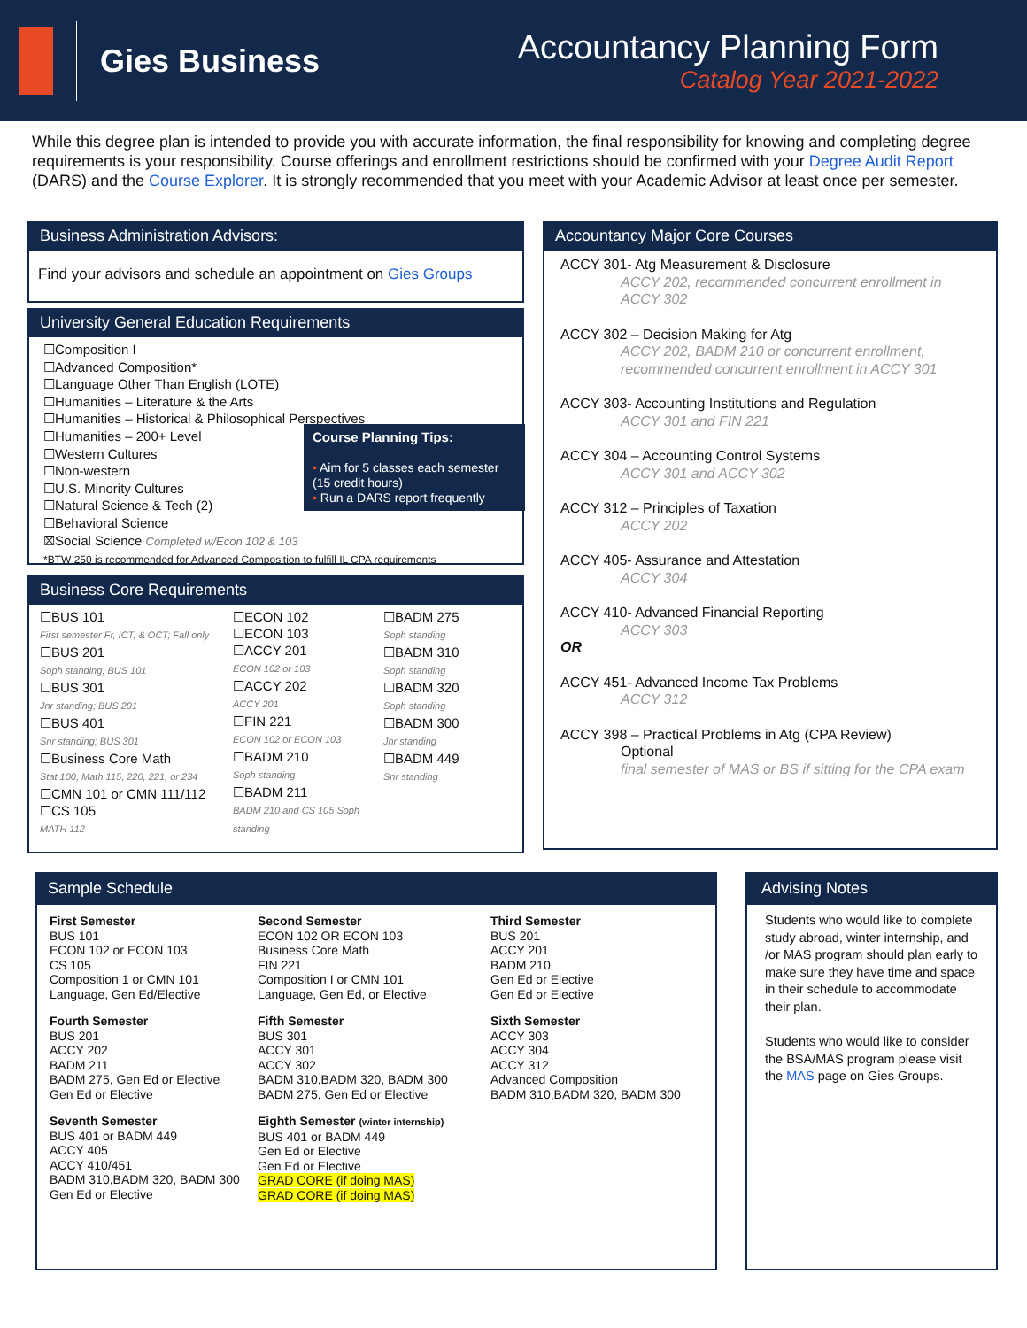Gies Business
Accountancy Planning Form
Catalog Year 2021-2022
While this degree plan is intended to provide you with accurate information, the final responsibility for knowing and completing degree requirements is your responsibility. Course offerings and enrollment restrictions should be confirmed with your Degree Audit Report (DARS) and the Course Explorer. It is strongly recommended that you meet with your Academic Advisor at least once per semester.
Business Administration Advisors:
Find your advisors and schedule an appointment on Gies Groups
University General Education Requirements
☐Composition I
☐Advanced Composition*
☐Language Other Than English (LOTE)
☐Humanities – Literature & the Arts
☐Humanities – Historical & Philosophical Perspectives
☐Humanities – 200+ Level
☐Western Cultures
☐Non-western
☐U.S. Minority Cultures
☐Natural Science & Tech (2)
☐Behavioral Science
☒Social Science Completed w/Econ 102 & 103
*BTW 250 is recommended for Advanced Composition to fulfill IL CPA requirements
Course Planning Tips:
• Aim for 5 classes each semester (15 credit hours)
• Run a DARS report frequently
Business Core Requirements
☐BUS 101
First semester Fr, ICT, & OCT; Fall only
☐BUS 201
Soph standing; BUS 101
☐BUS 301
Jnr standing; BUS 201
☐BUS 401
Snr standing; BUS 301
☐Business Core Math
Stat 100, Math 115, 220, 221, or 234
☐CMN 101 or CMN 111/112
☐CS 105
MATH 112
☐ECON 102
☐ECON 103
☐ACCY 201
ECON 102 or 103
☐ACCY 202
ACCY 201
☐FIN 221
ECON 102 or ECON 103
☐BADM 210
Soph standing
☐BADM 211
BADM 210 and CS 105 Soph standing
☐BADM 275
Soph standing
☐BADM 310
Soph standing
☐BADM 320
Soph standing
☐BADM 300
Jnr standing
☐BADM 449
Snr standing
Accountancy Major Core Courses
ACCY 301- Atg Measurement & Disclosure
ACCY 202, recommended concurrent enrollment in ACCY 302
ACCY 302 – Decision Making for Atg
ACCY 202, BADM 210 or concurrent enrollment, recommended concurrent enrollment in ACCY 301
ACCY 303- Accounting Institutions and Regulation
ACCY 301 and FIN 221
ACCY 304 – Accounting Control Systems
ACCY 301 and ACCY 302
ACCY 312 – Principles of Taxation
ACCY 202
ACCY 405- Assurance and Attestation
ACCY 304
ACCY 410- Advanced Financial Reporting
ACCY 303
OR
ACCY 451- Advanced Income Tax Problems
ACCY 312
ACCY 398 – Practical Problems in Atg (CPA Review)
Optional
final semester of MAS or BS if sitting for the CPA exam
Sample Schedule
First Semester
BUS 101
ECON 102 or ECON 103
CS 105
Composition 1 or CMN 101
Language, Gen Ed/Elective
Second Semester
ECON 102 OR ECON 103
Business Core Math
FIN 221
Composition I or CMN 101
Language, Gen Ed, or Elective
Third Semester
BUS 201
ACCY 201
BADM 210
Gen Ed or Elective
Gen Ed or Elective
Fourth Semester
BUS 201
ACCY 202
BADM 211
BADM 275, Gen Ed or Elective
Gen Ed or Elective
Fifth Semester
BUS 301
ACCY 301
ACCY 302
BADM 310,BADM 320, BADM 300
BADM 275, Gen Ed or Elective
Sixth Semester
ACCY 303
ACCY 304
ACCY 312
Advanced Composition
BADM 310,BADM 320, BADM 300
Seventh Semester
BUS 401 or BADM 449
ACCY 405
ACCY 410/451
BADM 310,BADM 320, BADM 300
Gen Ed or Elective
Eighth Semester (winter internship)
BUS 401 or BADM 449
Gen Ed or Elective
Gen Ed or Elective
GRAD CORE (if doing MAS)
GRAD CORE (if doing MAS)
Advising Notes
Students who would like to complete study abroad, winter internship, and /or MAS program should plan early to make sure they have time and space in their schedule to accommodate their plan.
Students who would like to consider the BSA/MAS program please visit the MAS page on Gies Groups.